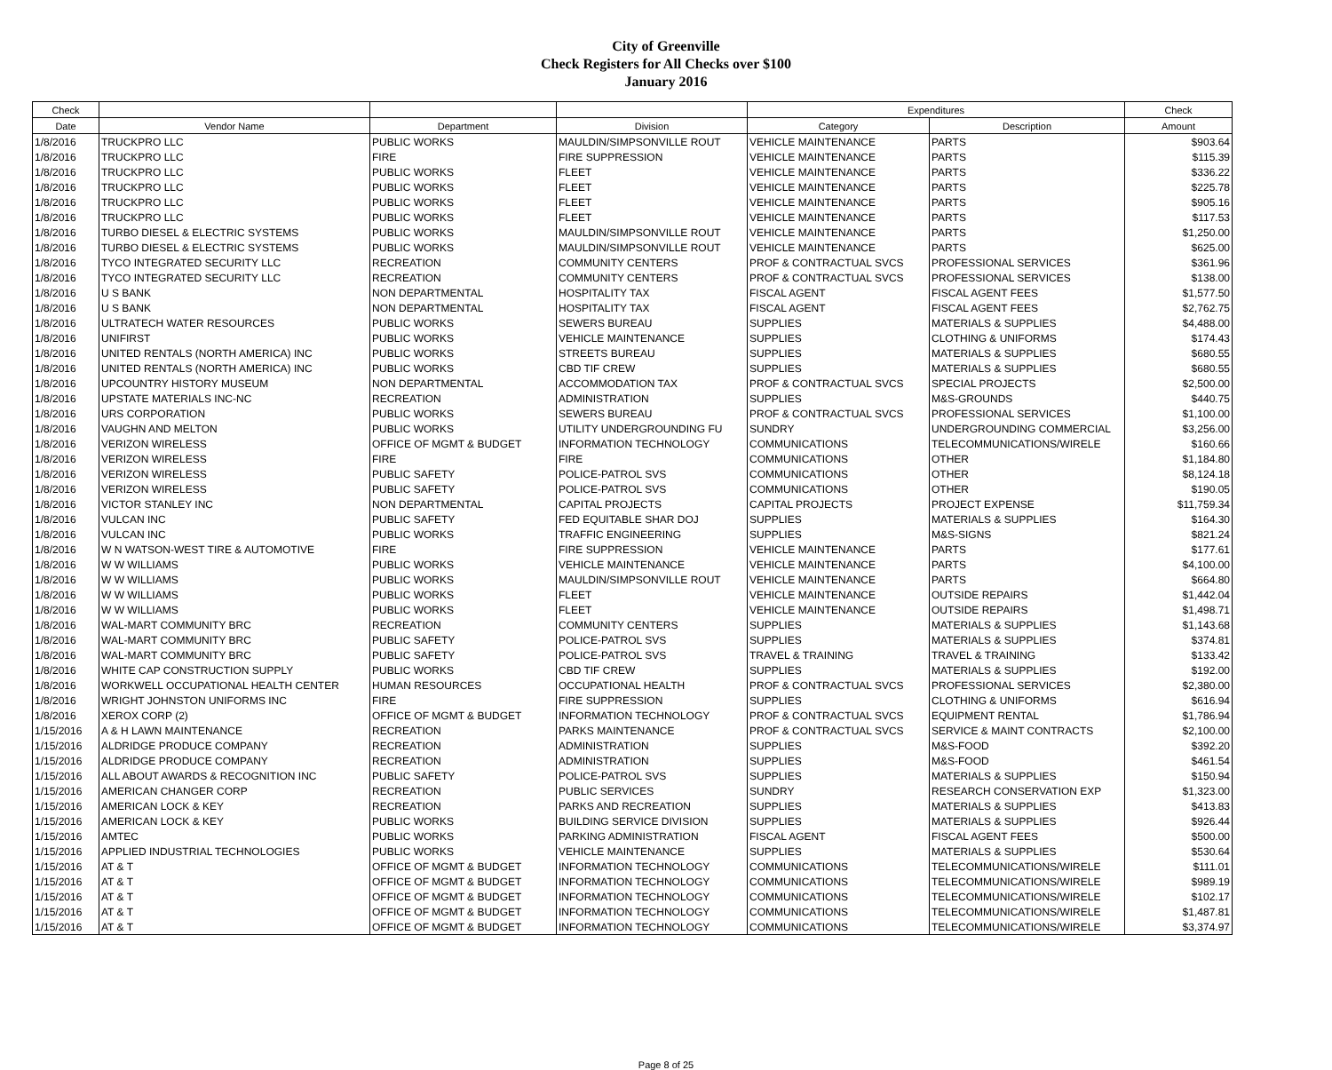City of Greenville
Check Registers for All Checks over $100
January 2016
| Check | | | | Expenditures | | Check |
| --- | --- | --- | --- | --- | --- | --- |
| Date | Vendor Name | Department | Division | Category | Description | Amount |
| 1/8/2016 | TRUCKPRO LLC | PUBLIC WORKS | MAULDIN/SIMPSONVILLE ROUT | VEHICLE MAINTENANCE | PARTS | $903.64 |
| 1/8/2016 | TRUCKPRO LLC | FIRE | FIRE SUPPRESSION | VEHICLE MAINTENANCE | PARTS | $115.39 |
| 1/8/2016 | TRUCKPRO LLC | PUBLIC WORKS | FLEET | VEHICLE MAINTENANCE | PARTS | $336.22 |
| 1/8/2016 | TRUCKPRO LLC | PUBLIC WORKS | FLEET | VEHICLE MAINTENANCE | PARTS | $225.78 |
| 1/8/2016 | TRUCKPRO LLC | PUBLIC WORKS | FLEET | VEHICLE MAINTENANCE | PARTS | $905.16 |
| 1/8/2016 | TRUCKPRO LLC | PUBLIC WORKS | FLEET | VEHICLE MAINTENANCE | PARTS | $117.53 |
| 1/8/2016 | TURBO DIESEL & ELECTRIC SYSTEMS | PUBLIC WORKS | MAULDIN/SIMPSONVILLE ROUT | VEHICLE MAINTENANCE | PARTS | $1,250.00 |
| 1/8/2016 | TURBO DIESEL & ELECTRIC SYSTEMS | PUBLIC WORKS | MAULDIN/SIMPSONVILLE ROUT | VEHICLE MAINTENANCE | PARTS | $625.00 |
| 1/8/2016 | TYCO INTEGRATED SECURITY LLC | RECREATION | COMMUNITY CENTERS | PROF & CONTRACTUAL SVCS | PROFESSIONAL SERVICES | $361.96 |
| 1/8/2016 | TYCO INTEGRATED SECURITY LLC | RECREATION | COMMUNITY CENTERS | PROF & CONTRACTUAL SVCS | PROFESSIONAL SERVICES | $138.00 |
| 1/8/2016 | U S BANK | NON DEPARTMENTAL | HOSPITALITY TAX | FISCAL AGENT | FISCAL AGENT FEES | $1,577.50 |
| 1/8/2016 | U S BANK | NON DEPARTMENTAL | HOSPITALITY TAX | FISCAL AGENT | FISCAL AGENT FEES | $2,762.75 |
| 1/8/2016 | ULTRATECH WATER RESOURCES | PUBLIC WORKS | SEWERS BUREAU | SUPPLIES | MATERIALS & SUPPLIES | $4,488.00 |
| 1/8/2016 | UNIFIRST | PUBLIC WORKS | VEHICLE MAINTENANCE | SUPPLIES | CLOTHING & UNIFORMS | $174.43 |
| 1/8/2016 | UNITED RENTALS (NORTH AMERICA) INC | PUBLIC WORKS | STREETS BUREAU | SUPPLIES | MATERIALS & SUPPLIES | $680.55 |
| 1/8/2016 | UNITED RENTALS (NORTH AMERICA) INC | PUBLIC WORKS | CBD TIF CREW | SUPPLIES | MATERIALS & SUPPLIES | $680.55 |
| 1/8/2016 | UPCOUNTRY HISTORY MUSEUM | NON DEPARTMENTAL | ACCOMMODATION TAX | PROF & CONTRACTUAL SVCS | SPECIAL PROJECTS | $2,500.00 |
| 1/8/2016 | UPSTATE MATERIALS INC-NC | RECREATION | ADMINISTRATION | SUPPLIES | M&S-GROUNDS | $440.75 |
| 1/8/2016 | URS CORPORATION | PUBLIC WORKS | SEWERS BUREAU | PROF & CONTRACTUAL SVCS | PROFESSIONAL SERVICES | $1,100.00 |
| 1/8/2016 | VAUGHN AND MELTON | PUBLIC WORKS | UTILITY UNDERGROUNDING FU | SUNDRY | UNDERGROUNDING COMMERCIAL | $3,256.00 |
| 1/8/2016 | VERIZON WIRELESS | OFFICE OF MGMT & BUDGET | INFORMATION TECHNOLOGY | COMMUNICATIONS | TELECOMMUNICATIONS/WIRELE | $160.66 |
| 1/8/2016 | VERIZON WIRELESS | FIRE | FIRE | COMMUNICATIONS | OTHER | $1,184.80 |
| 1/8/2016 | VERIZON WIRELESS | PUBLIC SAFETY | POLICE-PATROL SVS | COMMUNICATIONS | OTHER | $8,124.18 |
| 1/8/2016 | VERIZON WIRELESS | PUBLIC SAFETY | POLICE-PATROL SVS | COMMUNICATIONS | OTHER | $190.05 |
| 1/8/2016 | VICTOR STANLEY INC | NON DEPARTMENTAL | CAPITAL PROJECTS | CAPITAL PROJECTS | PROJECT EXPENSE | $11,759.34 |
| 1/8/2016 | VULCAN INC | PUBLIC SAFETY | FED EQUITABLE SHAR DOJ | SUPPLIES | MATERIALS & SUPPLIES | $164.30 |
| 1/8/2016 | VULCAN INC | PUBLIC WORKS | TRAFFIC ENGINEERING | SUPPLIES | M&S-SIGNS | $821.24 |
| 1/8/2016 | W N WATSON-WEST TIRE & AUTOMOTIVE | FIRE | FIRE SUPPRESSION | VEHICLE MAINTENANCE | PARTS | $177.61 |
| 1/8/2016 | W W WILLIAMS | PUBLIC WORKS | VEHICLE MAINTENANCE | VEHICLE MAINTENANCE | PARTS | $4,100.00 |
| 1/8/2016 | W W WILLIAMS | PUBLIC WORKS | MAULDIN/SIMPSONVILLE ROUT | VEHICLE MAINTENANCE | PARTS | $664.80 |
| 1/8/2016 | W W WILLIAMS | PUBLIC WORKS | FLEET | VEHICLE MAINTENANCE | OUTSIDE REPAIRS | $1,442.04 |
| 1/8/2016 | W W WILLIAMS | PUBLIC WORKS | FLEET | VEHICLE MAINTENANCE | OUTSIDE REPAIRS | $1,498.71 |
| 1/8/2016 | WAL-MART COMMUNITY BRC | RECREATION | COMMUNITY CENTERS | SUPPLIES | MATERIALS & SUPPLIES | $1,143.68 |
| 1/8/2016 | WAL-MART COMMUNITY BRC | PUBLIC SAFETY | POLICE-PATROL SVS | SUPPLIES | MATERIALS & SUPPLIES | $374.81 |
| 1/8/2016 | WAL-MART COMMUNITY BRC | PUBLIC SAFETY | POLICE-PATROL SVS | TRAVEL & TRAINING | TRAVEL & TRAINING | $133.42 |
| 1/8/2016 | WHITE CAP CONSTRUCTION SUPPLY | PUBLIC WORKS | CBD TIF CREW | SUPPLIES | MATERIALS & SUPPLIES | $192.00 |
| 1/8/2016 | WORKWELL OCCUPATIONAL HEALTH CENTER | HUMAN RESOURCES | OCCUPATIONAL HEALTH | PROF & CONTRACTUAL SVCS | PROFESSIONAL SERVICES | $2,380.00 |
| 1/8/2016 | WRIGHT JOHNSTON UNIFORMS INC | FIRE | FIRE SUPPRESSION | SUPPLIES | CLOTHING & UNIFORMS | $616.94 |
| 1/8/2016 | XEROX CORP (2) | OFFICE OF MGMT & BUDGET | INFORMATION TECHNOLOGY | PROF & CONTRACTUAL SVCS | EQUIPMENT RENTAL | $1,786.94 |
| 1/15/2016 | A & H LAWN MAINTENANCE | RECREATION | PARKS MAINTENANCE | PROF & CONTRACTUAL SVCS | SERVICE & MAINT CONTRACTS | $2,100.00 |
| 1/15/2016 | ALDRIDGE PRODUCE COMPANY | RECREATION | ADMINISTRATION | SUPPLIES | M&S-FOOD | $392.20 |
| 1/15/2016 | ALDRIDGE PRODUCE COMPANY | RECREATION | ADMINISTRATION | SUPPLIES | M&S-FOOD | $461.54 |
| 1/15/2016 | ALL ABOUT AWARDS & RECOGNITION INC | PUBLIC SAFETY | POLICE-PATROL SVS | SUPPLIES | MATERIALS & SUPPLIES | $150.94 |
| 1/15/2016 | AMERICAN CHANGER CORP | RECREATION | PUBLIC SERVICES | SUNDRY | RESEARCH CONSERVATION EXP | $1,323.00 |
| 1/15/2016 | AMERICAN LOCK & KEY | RECREATION | PARKS AND RECREATION | SUPPLIES | MATERIALS & SUPPLIES | $413.83 |
| 1/15/2016 | AMERICAN LOCK & KEY | PUBLIC WORKS | BUILDING SERVICE DIVISION | SUPPLIES | MATERIALS & SUPPLIES | $926.44 |
| 1/15/2016 | AMTEC | PUBLIC WORKS | PARKING ADMINISTRATION | FISCAL AGENT | FISCAL AGENT FEES | $500.00 |
| 1/15/2016 | APPLIED INDUSTRIAL TECHNOLOGIES | PUBLIC WORKS | VEHICLE MAINTENANCE | SUPPLIES | MATERIALS & SUPPLIES | $530.64 |
| 1/15/2016 | AT & T | OFFICE OF MGMT & BUDGET | INFORMATION TECHNOLOGY | COMMUNICATIONS | TELECOMMUNICATIONS/WIRELE | $111.01 |
| 1/15/2016 | AT & T | OFFICE OF MGMT & BUDGET | INFORMATION TECHNOLOGY | COMMUNICATIONS | TELECOMMUNICATIONS/WIRELE | $989.19 |
| 1/15/2016 | AT & T | OFFICE OF MGMT & BUDGET | INFORMATION TECHNOLOGY | COMMUNICATIONS | TELECOMMUNICATIONS/WIRELE | $102.17 |
| 1/15/2016 | AT & T | OFFICE OF MGMT & BUDGET | INFORMATION TECHNOLOGY | COMMUNICATIONS | TELECOMMUNICATIONS/WIRELE | $1,487.81 |
| 1/15/2016 | AT & T | OFFICE OF MGMT & BUDGET | INFORMATION TECHNOLOGY | COMMUNICATIONS | TELECOMMUNICATIONS/WIRELE | $3,374.97 |
Page 8 of 25